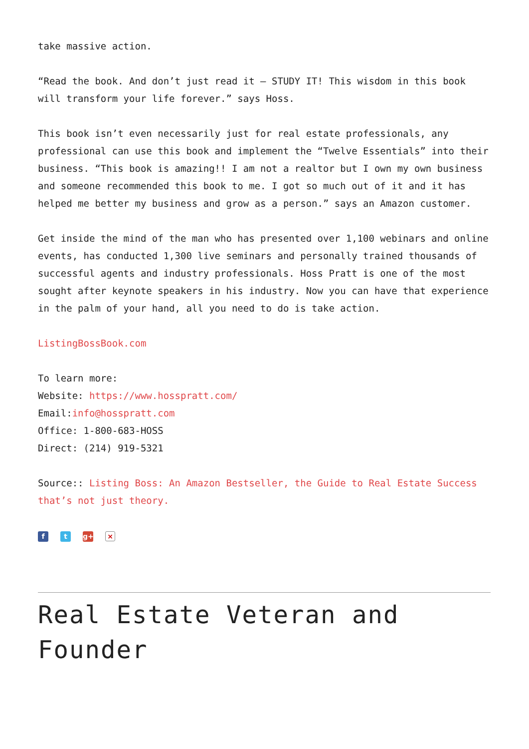take massive action.
“Read the book. And don’t just read it – STUDY IT! This wisdom in this book will transform your life forever.” says Hoss.
This book isn’t even necessarily just for real estate professionals, any professional can use this book and implement the “Twelve Essentials” into their business. “This book is amazing!! I am not a realtor but I own my own business and someone recommended this book to me. I got so much out of it and it has helped me better my business and grow as a person.” says an Amazon customer.
Get inside the mind of the man who has presented over 1,100 webinars and online events, has conducted 1,300 live seminars and personally trained thousands of successful agents and industry professionals. Hoss Pratt is one of the most sought after keynote speakers in his industry. Now you can have that experience in the palm of your hand, all you need to do is take action.
ListingBossBook.com
To learn more:
Website: https://www.hosspratt.com/
Email:info@hosspratt.com
Office: 1-800-683-HOSS
Direct: (214) 919-5321
Source:: Listing Boss: An Amazon Bestseller, the Guide to Real Estate Success that’s not just theory.
f t g+ ×
Real Estate Veteran and Founder